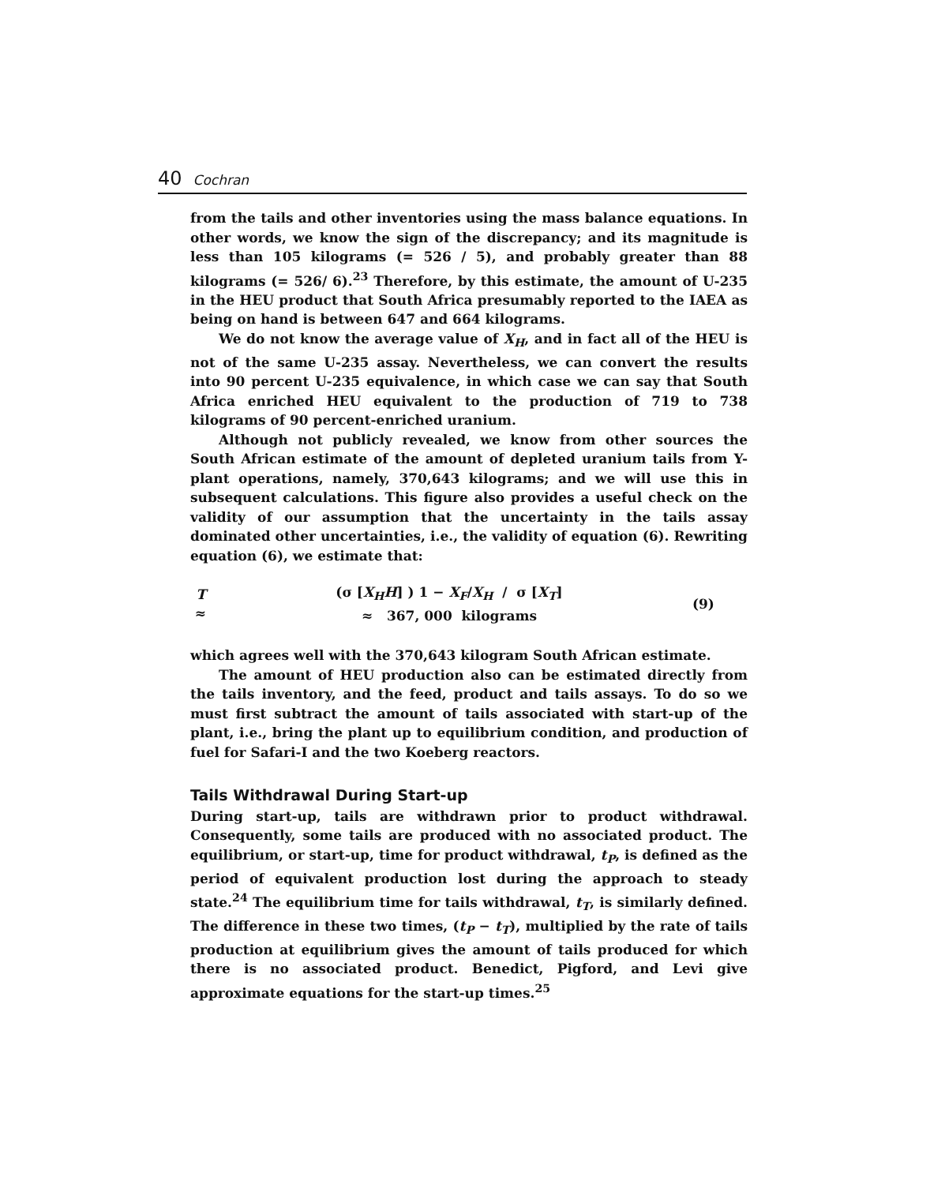40 Cochran
from the tails and other inventories using the mass balance equations. In other words, we know the sign of the discrepancy; and its magnitude is less than 105 kilograms (= 526 / 5), and probably greater than 88 kilograms (= 526/ 6).<sup>23</sup> Therefore, by this estimate, the amount of U-235 in the HEU product that South Africa presumably reported to the IAEA as being on hand is between 647 and 664 kilograms.
We do not know the average value of X<sub>H</sub>, and in fact all of the HEU is not of the same U-235 assay. Nevertheless, we can convert the results into 90 percent U-235 equivalence, in which case we can say that South Africa enriched HEU equivalent to the production of 719 to 738 kilograms of 90 percent-enriched uranium.
Although not publicly revealed, we know from other sources the South African estimate of the amount of depleted uranium tails from Y-plant operations, namely, 370,643 kilograms; and we will use this in subsequent calculations. This figure also provides a useful check on the validity of our assumption that the uncertainty in the tails assay dominated other uncertainties, i.e., the validity of equation (6). Rewriting equation (6), we estimate that:
T ≈ (σ [X<sub>H</sub>H] ) 1 − X<sub>F</sub>/X<sub>H</sub> / σ [X<sub>T</sub>]
≈ 367, 000 kilograms (9)
which agrees well with the 370,643 kilogram South African estimate.
The amount of HEU production also can be estimated directly from the tails inventory, and the feed, product and tails assays. To do so we must first subtract the amount of tails associated with start-up of the plant, i.e., bring the plant up to equilibrium condition, and production of fuel for Safari-I and the two Koeberg reactors.
Tails Withdrawal During Start-up
During start-up, tails are withdrawn prior to product withdrawal. Consequently, some tails are produced with no associated product. The equilibrium, or start-up, time for product withdrawal, t<sub>P</sub>, is defined as the period of equivalent production lost during the approach to steady state.<sup>24</sup> The equilibrium time for tails withdrawal, t<sub>T</sub>, is similarly defined. The difference in these two times, (t<sub>P</sub> − t<sub>T</sub>), multiplied by the rate of tails production at equilibrium gives the amount of tails produced for which there is no associated product. Benedict, Pigford, and Levi give approximate equations for the start-up times.<sup>25</sup>